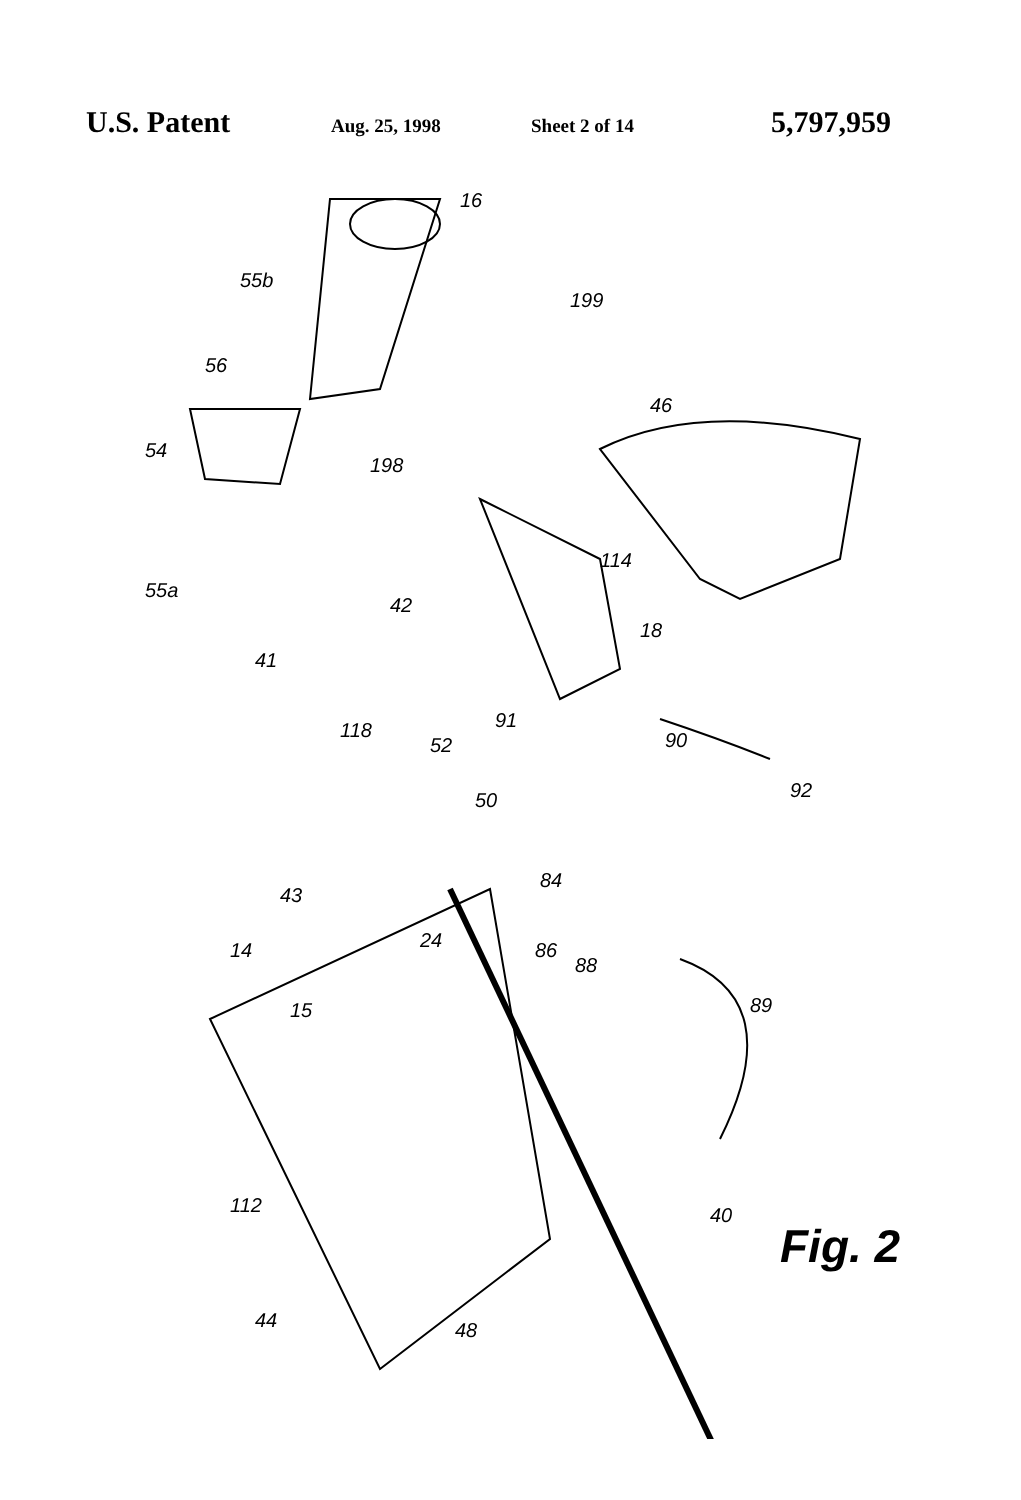U.S. Patent Aug. 25, 1998 Sheet 2 of 14 5,797,959
16
55b
199
56
46
54
198
114
55a
42
18
41
91 118 90 52
92 50
84
43
14 24 86
88
89 15
112 40
44 48
Fig. 2